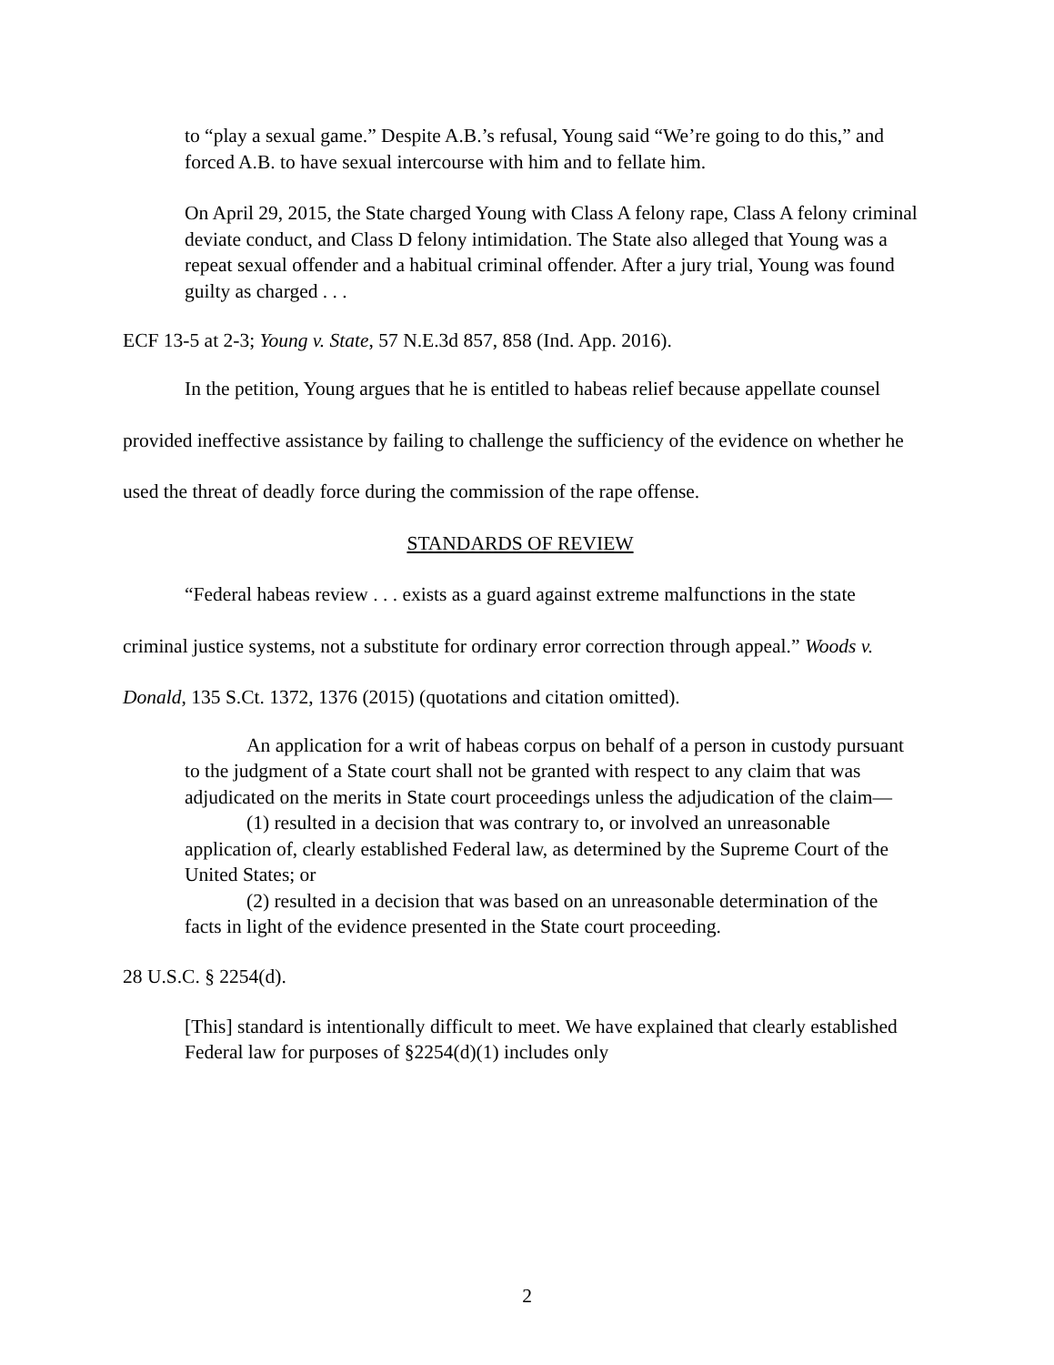to “play a sexual game.” Despite A.B.’s refusal, Young said “We’re going to do this,” and forced A.B. to have sexual intercourse with him and to fellate him.
On April 29, 2015, the State charged Young with Class A felony rape, Class A felony criminal deviate conduct, and Class D felony intimidation. The State also alleged that Young was a repeat sexual offender and a habitual criminal offender. After a jury trial, Young was found guilty as charged . . .
ECF 13-5 at 2-3; Young v. State, 57 N.E.3d 857, 858 (Ind. App. 2016).
In the petition, Young argues that he is entitled to habeas relief because appellate counsel provided ineffective assistance by failing to challenge the sufficiency of the evidence on whether he used the threat of deadly force during the commission of the rape offense.
STANDARDS OF REVIEW
“Federal habeas review . . . exists as a guard against extreme malfunctions in the state criminal justice systems, not a substitute for ordinary error correction through appeal.” Woods v. Donald, 135 S.Ct. 1372, 1376 (2015) (quotations and citation omitted).
An application for a writ of habeas corpus on behalf of a person in custody pursuant to the judgment of a State court shall not be granted with respect to any claim that was adjudicated on the merits in State court proceedings unless the adjudication of the claim—
(1) resulted in a decision that was contrary to, or involved an unreasonable application of, clearly established Federal law, as determined by the Supreme Court of the United States; or
(2) resulted in a decision that was based on an unreasonable determination of the facts in light of the evidence presented in the State court proceeding.
28 U.S.C. § 2254(d).
[This] standard is intentionally difficult to meet. We have explained that clearly established Federal law for purposes of §2254(d)(1) includes only
2